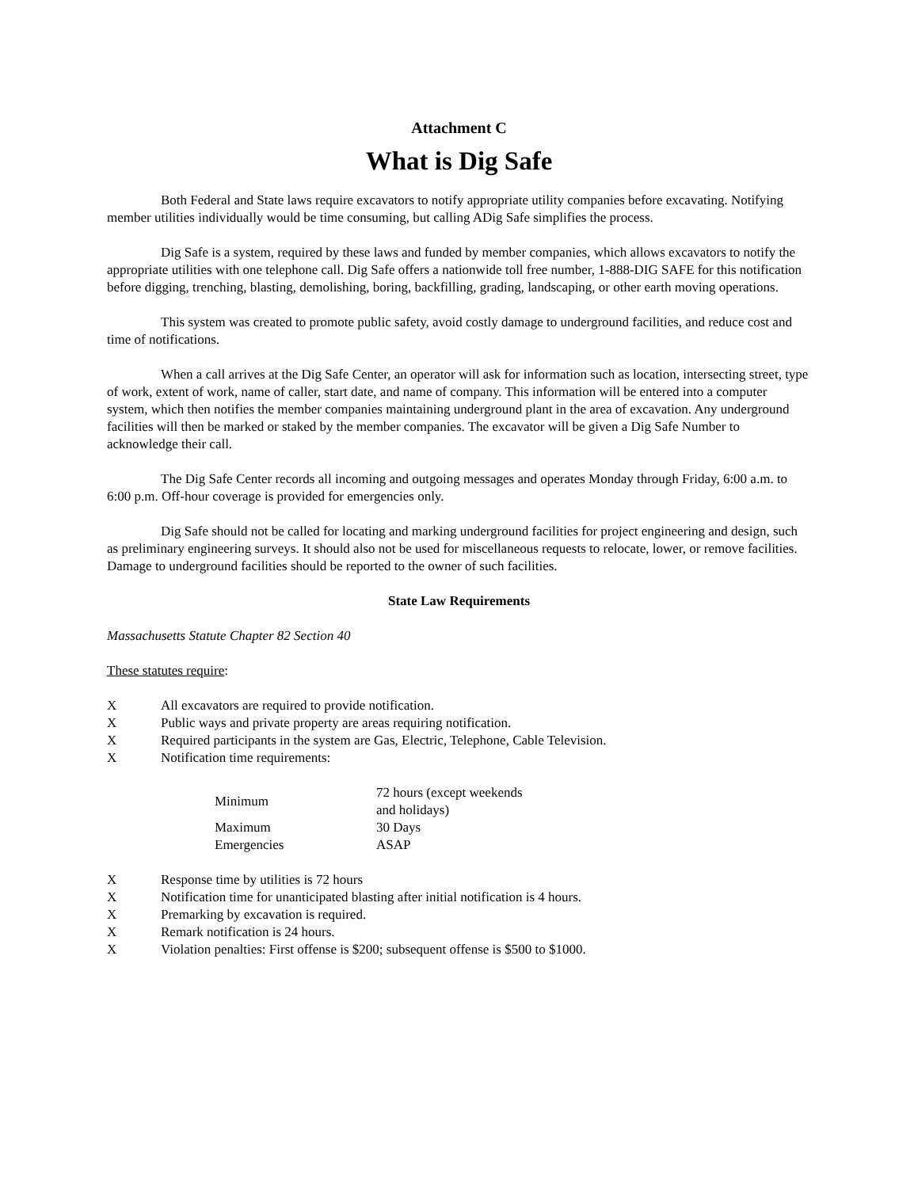Attachment C
What is Dig Safe
Both Federal and State laws require excavators to notify appropriate utility companies before excavating. Notifying member utilities individually would be time consuming, but calling ADig Safe simplifies the process.
Dig Safe is a system, required by these laws and funded by member companies, which allows excavators to notify the appropriate utilities with one telephone call. Dig Safe offers a nationwide toll free number, 1-888-DIG SAFE for this notification before digging, trenching, blasting, demolishing, boring, backfilling, grading, landscaping, or other earth moving operations.
This system was created to promote public safety, avoid costly damage to underground facilities, and reduce cost and time of notifications.
When a call arrives at the Dig Safe Center, an operator will ask for information such as location, intersecting street, type of work, extent of work, name of caller, start date, and name of company. This information will be entered into a computer system, which then notifies the member companies maintaining underground plant in the area of excavation. Any underground facilities will then be marked or staked by the member companies. The excavator will be given a Dig Safe Number to acknowledge their call.
The Dig Safe Center records all incoming and outgoing messages and operates Monday through Friday, 6:00 a.m. to 6:00 p.m. Off-hour coverage is provided for emergencies only.
Dig Safe should not be called for locating and marking underground facilities for project engineering and design, such as preliminary engineering surveys. It should also not be used for miscellaneous requests to relocate, lower, or remove facilities. Damage to underground facilities should be reported to the owner of such facilities.
State Law Requirements
Massachusetts Statute Chapter 82 Section 40
These statutes require:
X All excavators are required to provide notification.
X Public ways and private property are areas requiring notification.
X Required participants in the system are Gas, Electric, Telephone, Cable Television.
X Notification time requirements:
| Minimum | 72 hours (except weekends and holidays) |
| Maximum | 30 Days |
| Emergencies | ASAP |
X Response time by utilities is 72 hours
X Notification time for unanticipated blasting after initial notification is 4 hours.
X Premarking by excavation is required.
X Remark notification is 24 hours.
X Violation penalties: First offense is $200; subsequent offense is $500 to $1000.